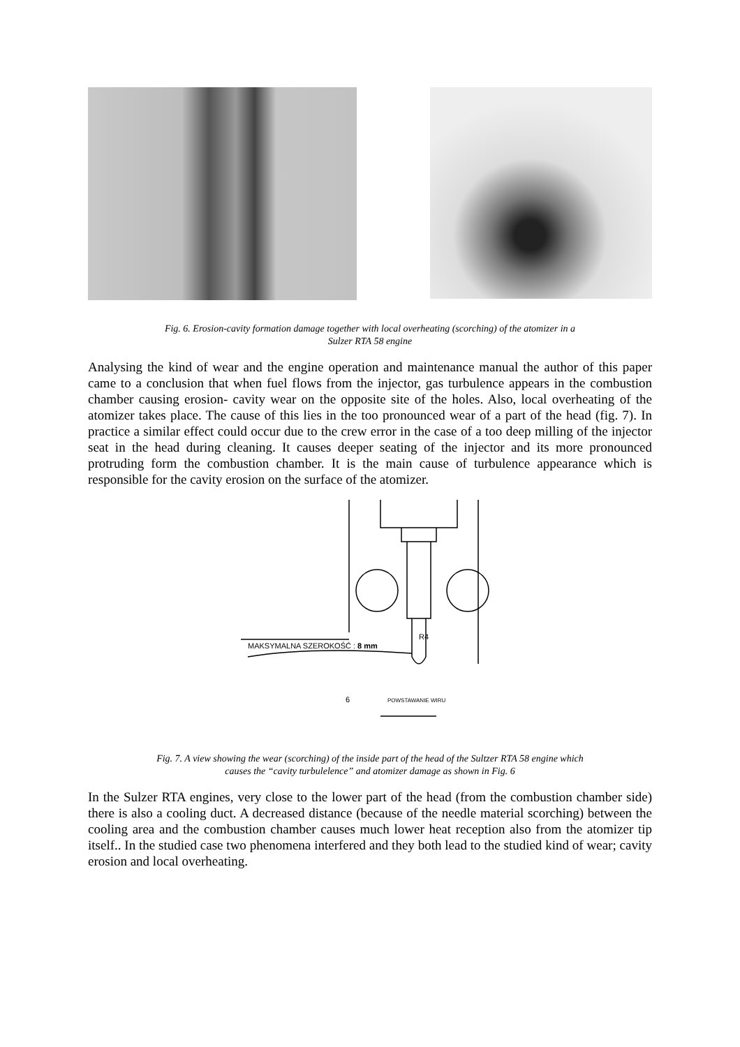Fig. 6. Erosion-cavity formation damage together with local overheating (scorching) of the atomizer in a
Sulzer RTA 58 engine
Analysing the kind of wear and the engine operation and maintenance manual the author of this paper came to a conclusion that when fuel flows from the injector, gas turbulence appears in the combustion chamber causing erosion- cavity wear on the opposite site of the holes. Also, local overheating of the atomizer takes place. The cause of this lies in the too pronounced wear of a part of the head (fig. 7). In practice a similar effect could occur due to the crew error in the case of a too deep milling of the injector seat in the head during cleaning. It causes deeper seating of the injector and its more pronounced protruding form the combustion chamber. It is the main cause of turbulence appearance which is responsible for the cavity erosion on the surface of the atomizer.
MAKSYMALNA SZEROKOŚĆ : 8 mm
R4
6
POWSTAWANIE WIRU
Fig. 7. A view showing the wear (scorching) of the inside part of the head of the Sultzer RTA 58 engine which
causes the “cavity turbulelence” and atomizer damage as shown in Fig. 6
In the Sulzer RTA engines, very close to the lower part of the head (from the combustion chamber side) there is also a cooling duct. A decreased distance (because of the needle material scorching) between the cooling area and the combustion chamber causes much lower heat reception also from the atomizer tip itself.. In the studied case two phenomena interfered and they both lead to the studied kind of wear; cavity erosion and local overheating.